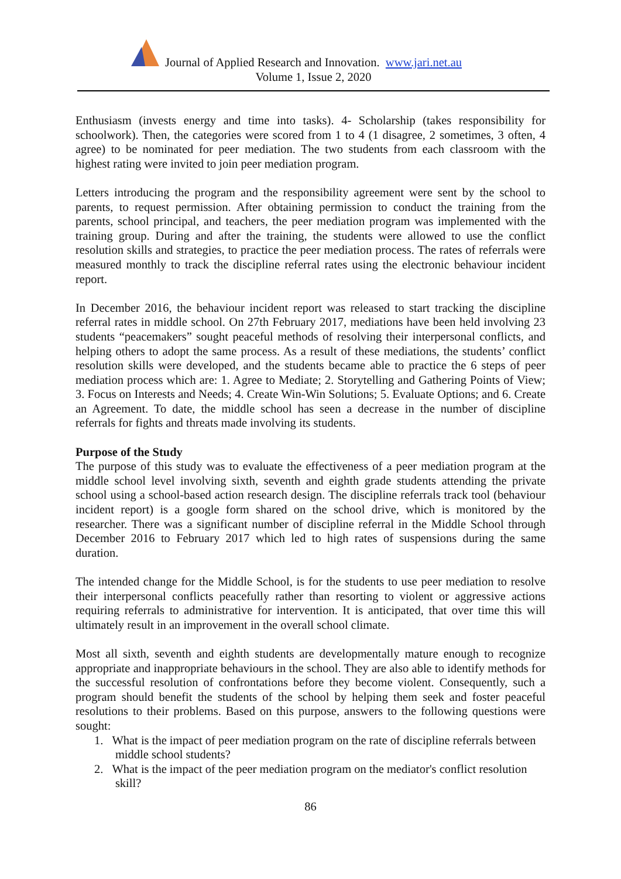Journal of Applied Research and Innovation. www.jari.net.au
Volume 1, Issue 2, 2020
Enthusiasm (invests energy and time into tasks). 4- Scholarship (takes responsibility for schoolwork). Then, the categories were scored from 1 to 4 (1 disagree, 2 sometimes, 3 often, 4 agree) to be nominated for peer mediation. The two students from each classroom with the highest rating were invited to join peer mediation program.
Letters introducing the program and the responsibility agreement were sent by the school to parents, to request permission. After obtaining permission to conduct the training from the parents, school principal, and teachers, the peer mediation program was implemented with the training group. During and after the training, the students were allowed to use the conflict resolution skills and strategies, to practice the peer mediation process. The rates of referrals were measured monthly to track the discipline referral rates using the electronic behaviour incident report.
In December 2016, the behaviour incident report was released to start tracking the discipline referral rates in middle school. On 27th February 2017, mediations have been held involving 23 students “peacemakers” sought peaceful methods of resolving their interpersonal conflicts, and helping others to adopt the same process. As a result of these mediations, the students’ conflict resolution skills were developed, and the students became able to practice the 6 steps of peer mediation process which are: 1. Agree to Mediate; 2. Storytelling and Gathering Points of View; 3. Focus on Interests and Needs; 4. Create Win-Win Solutions; 5. Evaluate Options; and 6. Create an Agreement. To date, the middle school has seen a decrease in the number of discipline referrals for fights and threats made involving its students.
Purpose of the Study
The purpose of this study was to evaluate the effectiveness of a peer mediation program at the middle school level involving sixth, seventh and eighth grade students attending the private school using a school-based action research design. The discipline referrals track tool (behaviour incident report) is a google form shared on the school drive, which is monitored by the researcher. There was a significant number of discipline referral in the Middle School through December 2016 to February 2017 which led to high rates of suspensions during the same duration.
The intended change for the Middle School, is for the students to use peer mediation to resolve their interpersonal conflicts peacefully rather than resorting to violent or aggressive actions requiring referrals to administrative for intervention. It is anticipated, that over time this will ultimately result in an improvement in the overall school climate.
Most all sixth, seventh and eighth students are developmentally mature enough to recognize appropriate and inappropriate behaviours in the school. They are also able to identify methods for the successful resolution of confrontations before they become violent. Consequently, such a program should benefit the students of the school by helping them seek and foster peaceful resolutions to their problems. Based on this purpose, answers to the following questions were sought:
1. What is the impact of peer mediation program on the rate of discipline referrals between
middle school students?
2. What is the impact of the peer mediation program on the mediator's conflict resolution
skill?
86